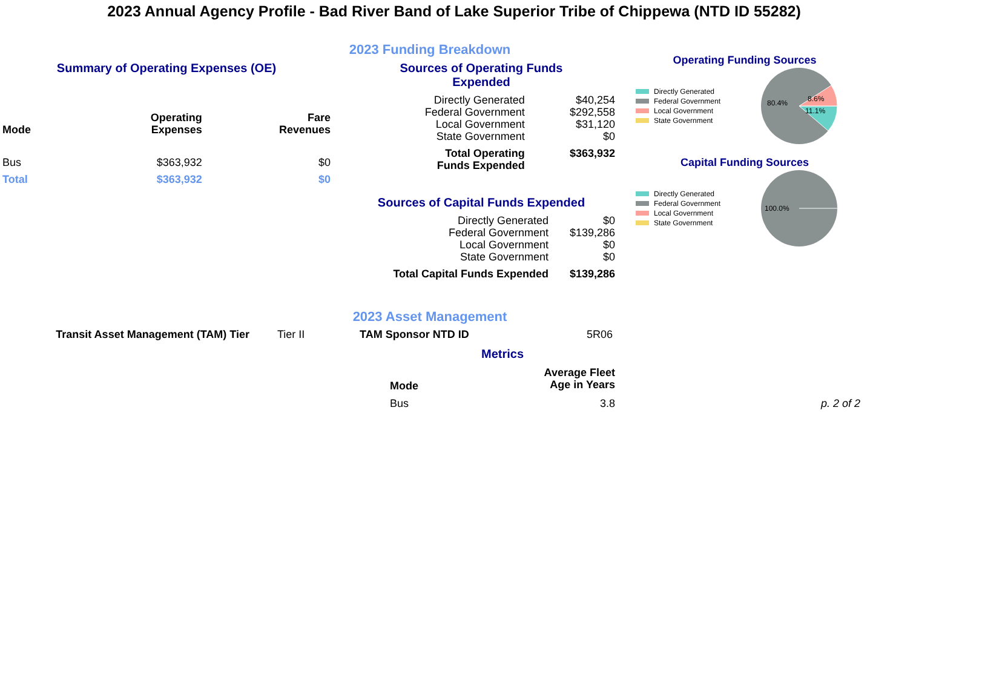2023 Annual Agency Profile - Bad River Band of Lake Superior Tribe of Chippewa (NTD ID 55282)
2023 Funding Breakdown
Summary of Operating Expenses (OE)
| Mode | Operating Expenses | Fare Revenues |
| --- | --- | --- |
| Bus | $363,932 | $0 |
| Total | $363,932 | $0 |
Sources of Operating Funds
Expended
| Directly Generated | $40,254 |
| Federal Government | $292,558 |
| Local Government | $31,120 |
| State Government | $0 |
| Total Operating Funds Expended | $363,932 |
Sources of Capital Funds Expended
| Directly Generated | $0 |
| Federal Government | $139,286 |
| Local Government | $0 |
| State Government | $0 |
| Total Capital Funds Expended | $139,286 |
Operating Funding Sources
Directly Generated
Federal Government
Local Government
State Government
80.4%
8.6%
11.1%
Capital Funding Sources
Directly Generated
Federal Government
Local Government
State Government
100.0%
2023 Asset Management
Transit Asset Management (TAM) Tier Tier II TAM Sponsor NTD ID 5R06
Metrics
| Mode | Average Fleet Age in Years |
| --- | --- |
| Bus | 3.8 |
p. 2 of 2